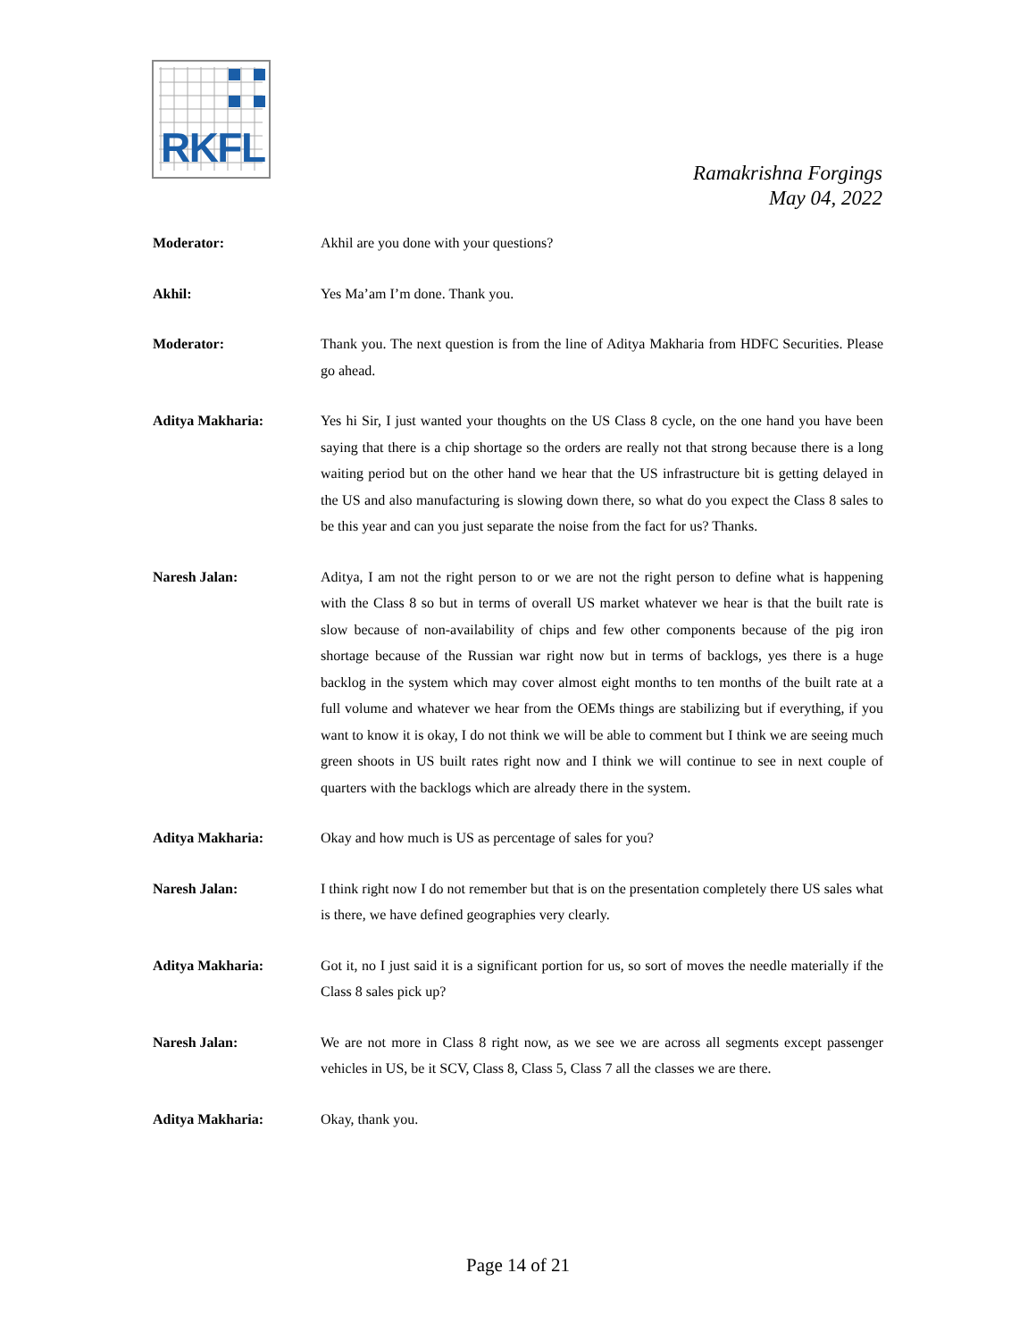RKFL
Ramakrishna Forgings
May 04, 2022
Moderator: Akhil are you done with your questions?
Akhil: Yes Ma’am I’m done. Thank you.
Moderator: Thank you. The next question is from the line of Aditya Makharia from HDFC Securities. Please go ahead.
Aditya Makharia: Yes hi Sir, I just wanted your thoughts on the US Class 8 cycle, on the one hand you have been saying that there is a chip shortage so the orders are really not that strong because there is a long waiting period but on the other hand we hear that the US infrastructure bit is getting delayed in the US and also manufacturing is slowing down there, so what do you expect the Class 8 sales to be this year and can you just separate the noise from the fact for us? Thanks.
Naresh Jalan: Aditya, I am not the right person to or we are not the right person to define what is happening with the Class 8 so but in terms of overall US market whatever we hear is that the built rate is slow because of non-availability of chips and few other components because of the pig iron shortage because of the Russian war right now but in terms of backlogs, yes there is a huge backlog in the system which may cover almost eight months to ten months of the built rate at a full volume and whatever we hear from the OEMs things are stabilizing but if everything, if you want to know it is okay, I do not think we will be able to comment but I think we are seeing much green shoots in US built rates right now and I think we will continue to see in next couple of quarters with the backlogs which are already there in the system.
Aditya Makharia: Okay and how much is US as percentage of sales for you?
Naresh Jalan: I think right now I do not remember but that is on the presentation completely there US sales what is there, we have defined geographies very clearly.
Aditya Makharia: Got it, no I just said it is a significant portion for us, so sort of moves the needle materially if the Class 8 sales pick up?
Naresh Jalan: We are not more in Class 8 right now, as we see we are across all segments except passenger vehicles in US, be it SCV, Class 8, Class 5, Class 7 all the classes we are there.
Aditya Makharia: Okay, thank you.
Page 14 of 21